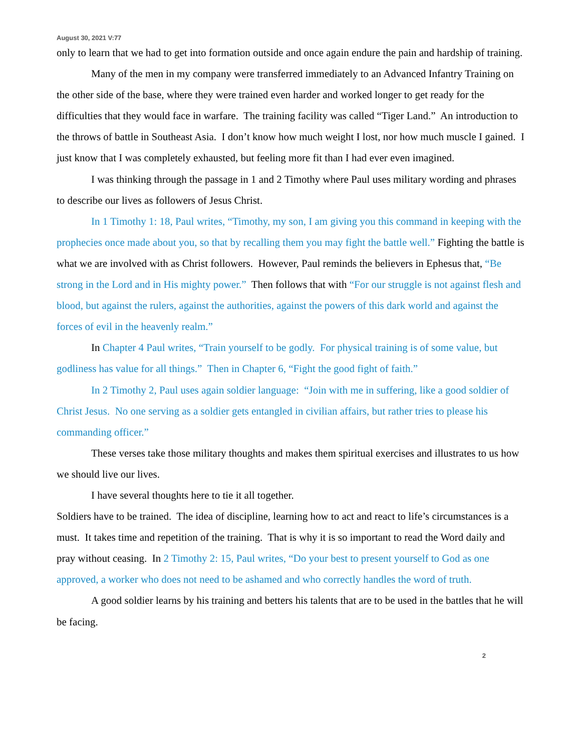August 30, 2021 V:77
only to learn that we had to get into formation outside and once again endure the pain and hardship of training.
Many of the men in my company were transferred immediately to an Advanced Infantry Training on the other side of the base, where they were trained even harder and worked longer to get ready for the difficulties that they would face in warfare. The training facility was called “Tiger Land.” An introduction to the throws of battle in Southeast Asia. I don’t know how much weight I lost, nor how much muscle I gained. I just know that I was completely exhausted, but feeling more fit than I had ever even imagined.
I was thinking through the passage in 1 and 2 Timothy where Paul uses military wording and phrases to describe our lives as followers of Jesus Christ.
In 1 Timothy 1: 18, Paul writes, “Timothy, my son, I am giving you this command in keeping with the prophecies once made about you, so that by recalling them you may fight the battle well.” Fighting the battle is what we are involved with as Christ followers. However, Paul reminds the believers in Ephesus that, “Be strong in the Lord and in His mighty power.” Then follows that with “For our struggle is not against flesh and blood, but against the rulers, against the authorities, against the powers of this dark world and against the forces of evil in the heavenly realm.”
In Chapter 4 Paul writes, “Train yourself to be godly. For physical training is of some value, but godliness has value for all things.” Then in Chapter 6, “Fight the good fight of faith.”
In 2 Timothy 2, Paul uses again soldier language: “Join with me in suffering, like a good soldier of Christ Jesus. No one serving as a soldier gets entangled in civilian affairs, but rather tries to please his commanding officer.”
These verses take those military thoughts and makes them spiritual exercises and illustrates to us how we should live our lives.
I have several thoughts here to tie it all together.
Soldiers have to be trained. The idea of discipline, learning how to act and react to life’s circumstances is a must. It takes time and repetition of the training. That is why it is so important to read the Word daily and pray without ceasing. In 2 Timothy 2: 15, Paul writes, “Do your best to present yourself to God as one approved, a worker who does not need to be ashamed and who correctly handles the word of truth.
A good soldier learns by his training and betters his talents that are to be used in the battles that he will be facing.
2